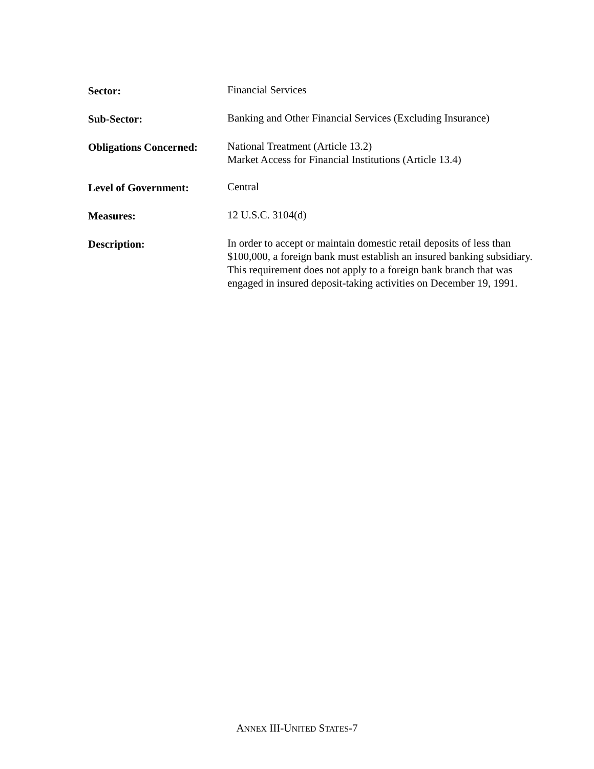Sector: Financial Services
Sub-Sector: Banking and Other Financial Services (Excluding Insurance)
Obligations Concerned:
National Treatment (Article 13.2)
Market Access for Financial Institutions (Article 13.4)
Level of Government: Central
Measures: 12 U.S.C. 3104(d)
Description: In order to accept or maintain domestic retail deposits of less than $100,000, a foreign bank must establish an insured banking subsidiary. This requirement does not apply to a foreign bank branch that was engaged in insured deposit-taking activities on December 19, 1991.
ANNEX III-UNITED STATES-7